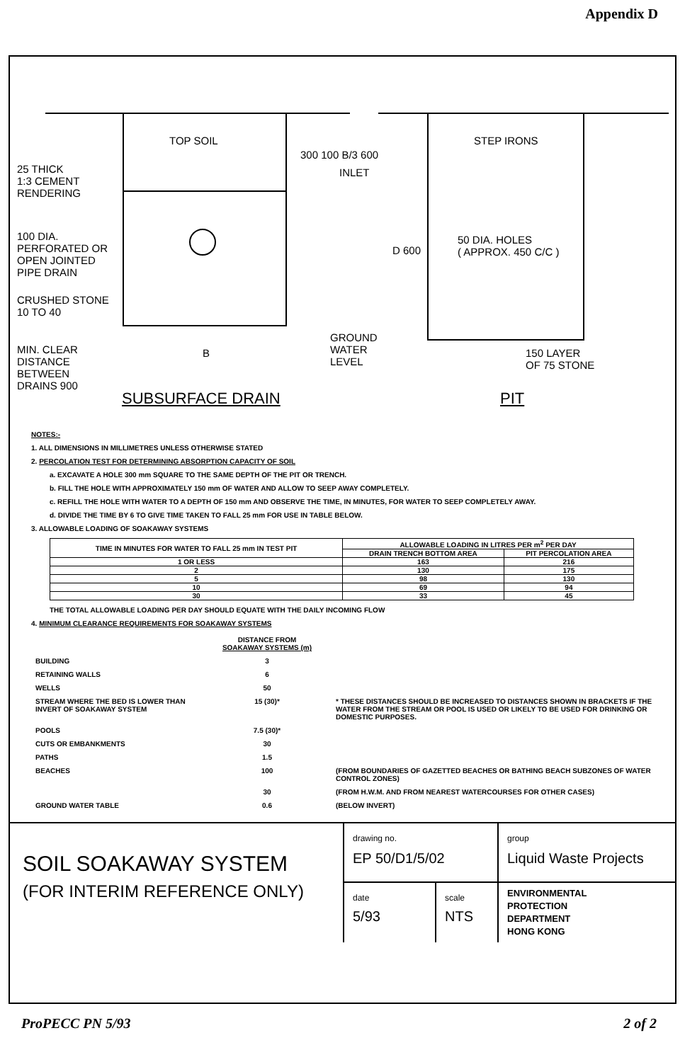Appendix D
TOP SOIL
25 THICK
1:3 CEMENT
RENDERING
100 DIA.
PERFORATED OR
OPEN JOINTED
PIPE DRAIN
CRUSHED STONE
10 TO 40
MIN. CLEAR
DISTANCE
BETWEEN
DRAINS 900
B
300 100 B/3 600
GROUND
WATER
LEVEL
INLET
D 600
STEP IRONS
50 DIA. HOLES
( APPROX. 450 C/C )
150 LAYER
OF 75 STONE
SUBSURFACE DRAIN PIT
NOTES:-
1. ALL DIMENSIONS IN MILLIMETRES UNLESS OTHERWISE STATED
2. PERCOLATION TEST FOR DETERMINING ABSORPTION CAPACITY OF SOIL
a. EXCAVATE A HOLE 300 mm SQUARE TO THE SAME DEPTH OF THE PIT OR TRENCH.
b. FILL THE HOLE WITH APPROXIMATELY 150 mm OF WATER AND ALLOW TO SEEP AWAY COMPLETELY.
c. REFILL THE HOLE WITH WATER TO A DEPTH OF 150 mm AND OBSERVE THE TIME, IN MINUTES, FOR WATER TO SEEP COMPLETELY AWAY.
d. DIVIDE THE TIME BY 6 TO GIVE TIME TAKEN TO FALL 25 mm FOR USE IN TABLE BELOW.
3. ALLOWABLE LOADING OF SOAKAWAY SYSTEMS
| TIME IN MINUTES FOR WATER TO FALL 25 mm IN TEST PIT | ALLOWABLE LOADING IN LITRES PER m<sup>2</sup> PER DAY | |
| --- | --- | --- |
| | DRAIN TRENCH BOTTOM AREA | PIT PERCOLATION AREA |
| 1 OR LESS | 163 | 216 |
| 2 | 130 | 175 |
| 5 | 98 | 130 |
| 10 | 69 | 94 |
| 30 | 33 | 45 |
THE TOTAL ALLOWABLE LOADING PER DAY SHOULD EQUATE WITH THE DAILY INCOMING FLOW
4. MINIMUM CLEARANCE REQUIREMENTS FOR SOAKAWAY SYSTEMS
| | DISTANCE FROM SOAKAWAY SYSTEMS (m) | |
| BUILDING | 3 | |
| RETAINING WALLS | 6 | |
| WELLS | 50 | |
| STREAM WHERE THE BED IS LOWER THAN INVERT OF SOAKAWAY SYSTEM | 15 (30)* | * THESE DISTANCES SHOULD BE INCREASED TO DISTANCES SHOWN IN BRACKETS IF THE WATER FROM THE STREAM OR POOL IS USED OR LIKELY TO BE USED FOR DRINKING OR DOMESTIC PURPOSES. |
| POOLS | 7.5 (30)* | |
| CUTS OR EMBANKMENTS | 30 | |
| PATHS | 1.5 | |
| BEACHES | 100 | (FROM BOUNDARIES OF GAZETTED BEACHES OR BATHING BEACH SUBZONES OF WATER CONTROL ZONES) |
| | 30 | (FROM H.W.M. AND FROM NEAREST WATERCOURSES FOR OTHER CASES) |
| GROUND WATER TABLE | 0.6 | (BELOW INVERT) |
SOIL SOAKAWAY SYSTEM
(FOR INTERIM REFERENCE ONLY)
drawing no.
EP 50/D1/5/02
date
5/93
scale
NTS
group
Liquid Waste Projects
ENVIRONMENTAL
PROTECTION
DEPARTMENT
HONG KONG
ProPECC PN 5/93 2 of 2